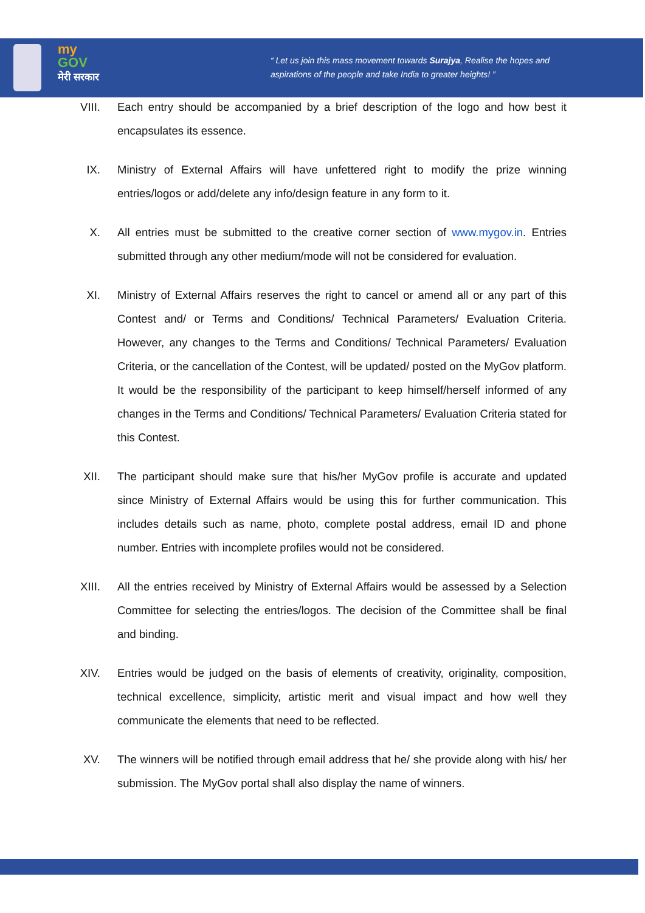my
GOV
मेरी सरकार
“ Let us join this mass movement towards Surajya, Realise the hopes and
aspirations of the people and take India to greater heights! ”
VIII. Each entry should be accompanied by a brief description of the logo and how best it encapsulates its essence.
IX. Ministry of External Affairs will have unfettered right to modify the prize winning entries/logos or add/delete any info/design feature in any form to it.
X. All entries must be submitted to the creative corner section of www.mygov.in. Entries submitted through any other medium/mode will not be considered for evaluation.
XI. Ministry of External Affairs reserves the right to cancel or amend all or any part of this Contest and/ or Terms and Conditions/ Technical Parameters/ Evaluation Criteria. However, any changes to the Terms and Conditions/ Technical Parameters/ Evaluation Criteria, or the cancellation of the Contest, will be updated/ posted on the MyGov platform. It would be the responsibility of the participant to keep himself/herself informed of any changes in the Terms and Conditions/ Technical Parameters/ Evaluation Criteria stated for this Contest.
XII. The participant should make sure that his/her MyGov profile is accurate and updated since Ministry of External Affairs would be using this for further communication. This includes details such as name, photo, complete postal address, email ID and phone number. Entries with incomplete profiles would not be considered.
XIII. All the entries received by Ministry of External Affairs would be assessed by a Selection Committee for selecting the entries/logos. The decision of the Committee shall be final and binding.
XIV. Entries would be judged on the basis of elements of creativity, originality, composition, technical excellence, simplicity, artistic merit and visual impact and how well they communicate the elements that need to be reflected.
XV. The winners will be notified through email address that he/ she provide along with his/ her submission. The MyGov portal shall also display the name of winners.